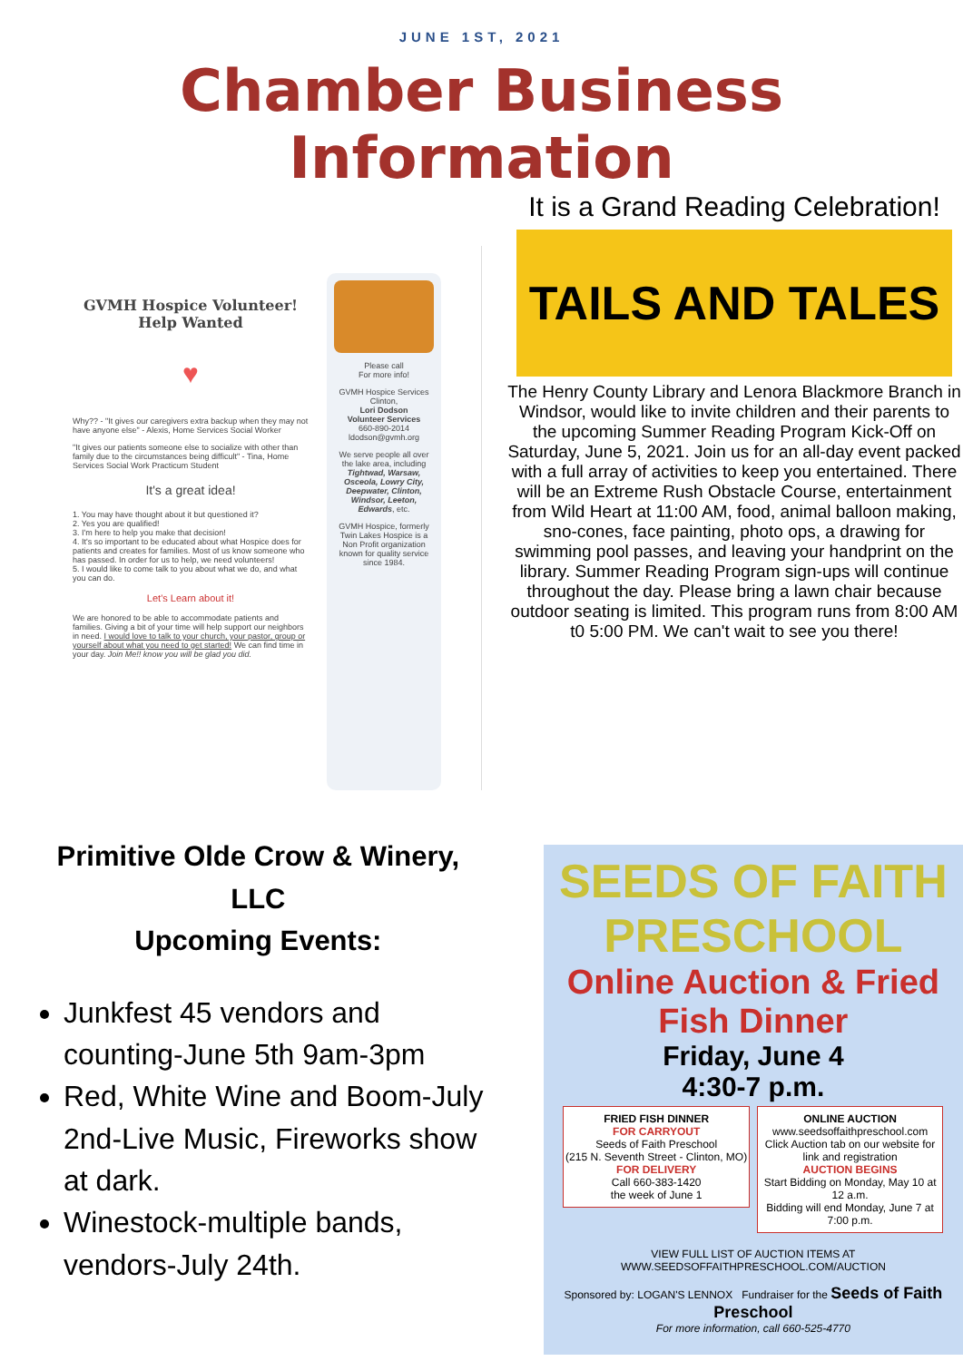JUNE 1ST, 2021
Chamber Business Information
GVMH Hospice Volunteer!
Help Wanted
♥
Why?? - "It gives our caregivers extra backup when they may not have anyone else" - Alexis, Home Services Social Worker
"It gives our patients someone else to socialize with other than family due to the circumstances being difficult" - Tina, Home Services Social Work Practicum Student
It's a great idea!
1. You may have thought about it but questioned it?
2. Yes you are qualified!
3. I'm here to help you make that decision!
4. It's so important to be educated about what Hospice does for patients and creates for families. Most of us know someone who has passed. In order for us to help, we need volunteers!
5. I would like to come talk to you about what we do, and what you can do.
Let's Learn about it!
We are honored to be able to accommodate patients and families. Giving a bit of your time will help support our neighbors in need. I would love to talk to your church, your pastor, group or yourself about what you need to get started! We can find time in your day. Join Me!! know you will be glad you did.
Please call
For more info!
GVMH Hospice Services
Clinton,
Lori Dodson
Volunteer Services
660-890-2014
ldodson@gvmh.org
We serve people all over the lake area, including
Tightwad, Warsaw, Osceola, Lowry City, Deepwater, Clinton, Windsor, Leeton, Edwards, etc.
GVMH Hospice, formerly Twin Lakes Hospice is a Non Profit organization known for quality service since 1984.
It is a Grand Reading Celebration!
TAILS AND TALES
The Henry County Library and Lenora Blackmore Branch in Windsor, would like to invite children and their parents to the upcoming Summer Reading Program Kick-Off on Saturday, June 5, 2021. Join us for an all-day event packed with a full array of activities to keep you entertained. There will be an Extreme Rush Obstacle Course, entertainment from Wild Heart at 11:00 AM, food, animal balloon making, sno-cones, face painting, photo ops, a drawing for swimming pool passes, and leaving your handprint on the library. Summer Reading Program sign-ups will continue throughout the day. Please bring a lawn chair because outdoor seating is limited. This program runs from 8:00 AM t0 5:00 PM. We can't wait to see you there!
Primitive Olde Crow & Winery, LLC
Upcoming Events:
Junkfest 45 vendors and counting-June 5th 9am-3pm
Red, White Wine and Boom-July 2nd-Live Music, Fireworks show at dark.
Winestock-multiple bands, vendors-July 24th.
SEEDS OF FAITH PRESCHOOL
Online Auction & Fried Fish Dinner
Friday, June 4
4:30-7 p.m.
FRIED FISH DINNER
FOR CARRYOUT
Seeds of Faith Preschool
(215 N. Seventh Street - Clinton, MO)
FOR DELIVERY
Call 660-383-1420
the week of June 1
ONLINE AUCTION
www.seedsoffaithpreschool.com
Click Auction tab on our website for link and registration
AUCTION BEGINS
Start Bidding on Monday, May 10 at 12 a.m.
Bidding will end Monday, June 7 at 7:00 p.m.
VIEW FULL LIST OF AUCTION ITEMS AT WWW.SEEDSOFFAITHPRESCHOOL.COM/AUCTION
Sponsored by: LOGAN'S LENNOX Fundraiser for the Seeds of Faith Preschool
For more information, call 660-525-4770